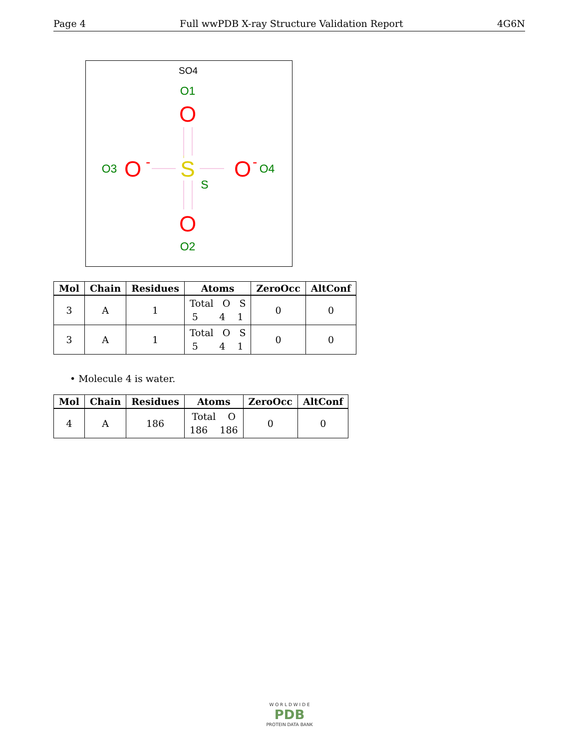Page 4 Full wwPDB X-ray Structure Validation Report 4G6N
SO4
O1
O
O3
O
-
S
O
-
O4
S
O
O2
| Mol | Chain | Residues | Atoms | ZeroOcc | AltConf |
| --- | --- | --- | --- | --- | --- |
| 3 | A | 1 | Total O S 5 4 1 | 0 | 0 |
| 3 | A | 1 | Total O S 5 4 1 | 0 | 0 |
• Molecule 4 is water.
| Mol | Chain | Residues | Atoms | ZeroOcc | AltConf |
| --- | --- | --- | --- | --- | --- |
| 4 | A | 186 | Total O 186 186 | 0 | 0 |
W O R L D W I D E
PDB
PROTEIN DATA BANK